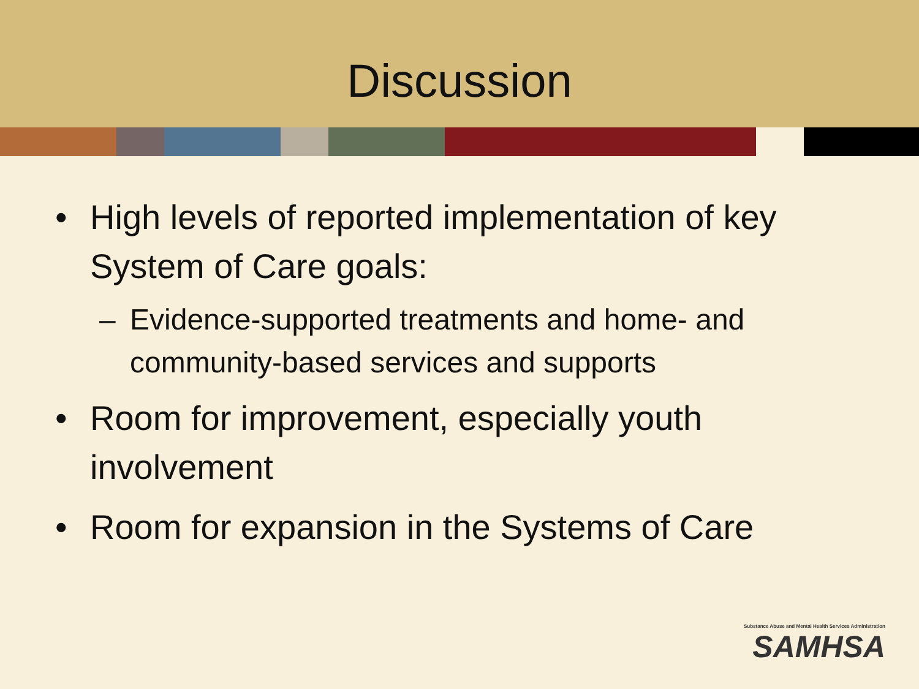Discussion
• High levels of reported implementation of key System of Care goals:
– Evidence-supported treatments and home- and community-based services and supports
• Room for improvement, especially youth involvement
• Room for expansion in the Systems of Care
Substance Abuse and Mental Health Services Administration
SAMHSA